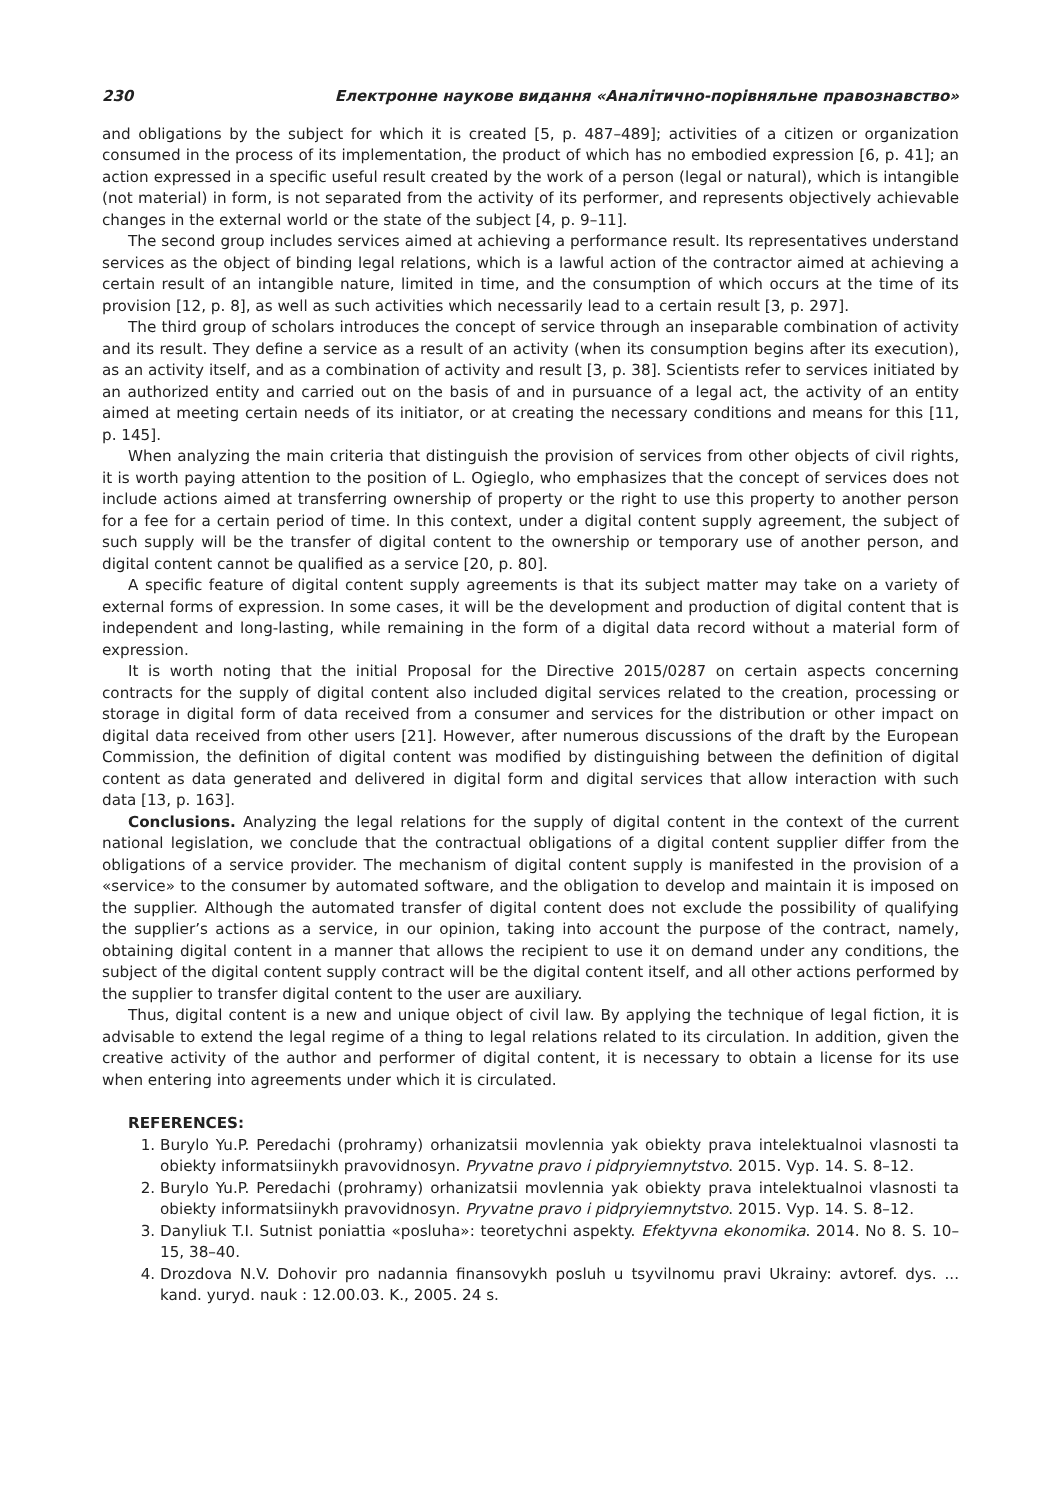230 Електронне наукове видання «Аналітично-порівняльне правознавство»
and obligations by the subject for which it is created [5, p. 487–489]; activities of a citizen or organization consumed in the process of its implementation, the product of which has no embodied expression [6, p. 41]; an action expressed in a specific useful result created by the work of a person (legal or natural), which is intangible (not material) in form, is not separated from the activity of its performer, and represents objectively achievable changes in the external world or the state of the subject [4, p. 9–11].
The second group includes services aimed at achieving a performance result. Its representatives understand services as the object of binding legal relations, which is a lawful action of the contractor aimed at achieving a certain result of an intangible nature, limited in time, and the consumption of which occurs at the time of its provision [12, p. 8], as well as such activities which necessarily lead to a certain result [3, p. 297].
The third group of scholars introduces the concept of service through an inseparable combination of activity and its result. They define a service as a result of an activity (when its consumption begins after its execution), as an activity itself, and as a combination of activity and result [3, p. 38]. Scientists refer to services initiated by an authorized entity and carried out on the basis of and in pursuance of a legal act, the activity of an entity aimed at meeting certain needs of its initiator, or at creating the necessary conditions and means for this [11, p. 145].
When analyzing the main criteria that distinguish the provision of services from other objects of civil rights, it is worth paying attention to the position of L. Ogieglo, who emphasizes that the concept of services does not include actions aimed at transferring ownership of property or the right to use this property to another person for a fee for a certain period of time. In this context, under a digital content supply agreement, the subject of such supply will be the transfer of digital content to the ownership or temporary use of another person, and digital content cannot be qualified as a service [20, p. 80].
A specific feature of digital content supply agreements is that its subject matter may take on a variety of external forms of expression. In some cases, it will be the development and production of digital content that is independent and long-lasting, while remaining in the form of a digital data record without a material form of expression.
It is worth noting that the initial Proposal for the Directive 2015/0287 on certain aspects concerning contracts for the supply of digital content also included digital services related to the creation, processing or storage in digital form of data received from a consumer and services for the distribution or other impact on digital data received from other users [21]. However, after numerous discussions of the draft by the European Commission, the definition of digital content was modified by distinguishing between the definition of digital content as data generated and delivered in digital form and digital services that allow interaction with such data [13, p. 163].
Conclusions. Analyzing the legal relations for the supply of digital content in the context of the current national legislation, we conclude that the contractual obligations of a digital content supplier differ from the obligations of a service provider. The mechanism of digital content supply is manifested in the provision of a «service» to the consumer by automated software, and the obligation to develop and maintain it is imposed on the supplier. Although the automated transfer of digital content does not exclude the possibility of qualifying the supplier’s actions as a service, in our opinion, taking into account the purpose of the contract, namely, obtaining digital content in a manner that allows the recipient to use it on demand under any conditions, the subject of the digital content supply contract will be the digital content itself, and all other actions performed by the supplier to transfer digital content to the user are auxiliary.
Thus, digital content is a new and unique object of civil law. By applying the technique of legal fiction, it is advisable to extend the legal regime of a thing to legal relations related to its circulation. In addition, given the creative activity of the author and performer of digital content, it is necessary to obtain a license for its use when entering into agreements under which it is circulated.
REFERENCES:
1. Burylo Yu.P. Peredachi (prohramy) orhanizatsii movlennia yak obiekty prava intelektualnoi vlasnosti ta obiekty informatsiinykh pravovidnosyn. Pryvatne pravo i pidpryiemnytstvo. 2015. Vyp. 14. S. 8–12.
2. Burylo Yu.P. Peredachi (prohramy) orhanizatsii movlennia yak obiekty prava intelektualnoi vlasnosti ta obiekty informatsiinykh pravovidnosyn. Pryvatne pravo i pidpryiemnytstvo. 2015. Vyp. 14. S. 8–12.
3. Danyliuk T.I. Sutnist poniattia «posluha»: teoretychni aspekty. Efektyvna ekonomika. 2014. No 8. S. 10–15, 38–40.
4. Drozdova N.V. Dohovir pro nadannia finansovykh posluh u tsyvilnomu pravi Ukrainy: avtoref. dys. ... kand. yuryd. nauk : 12.00.03. K., 2005. 24 s.